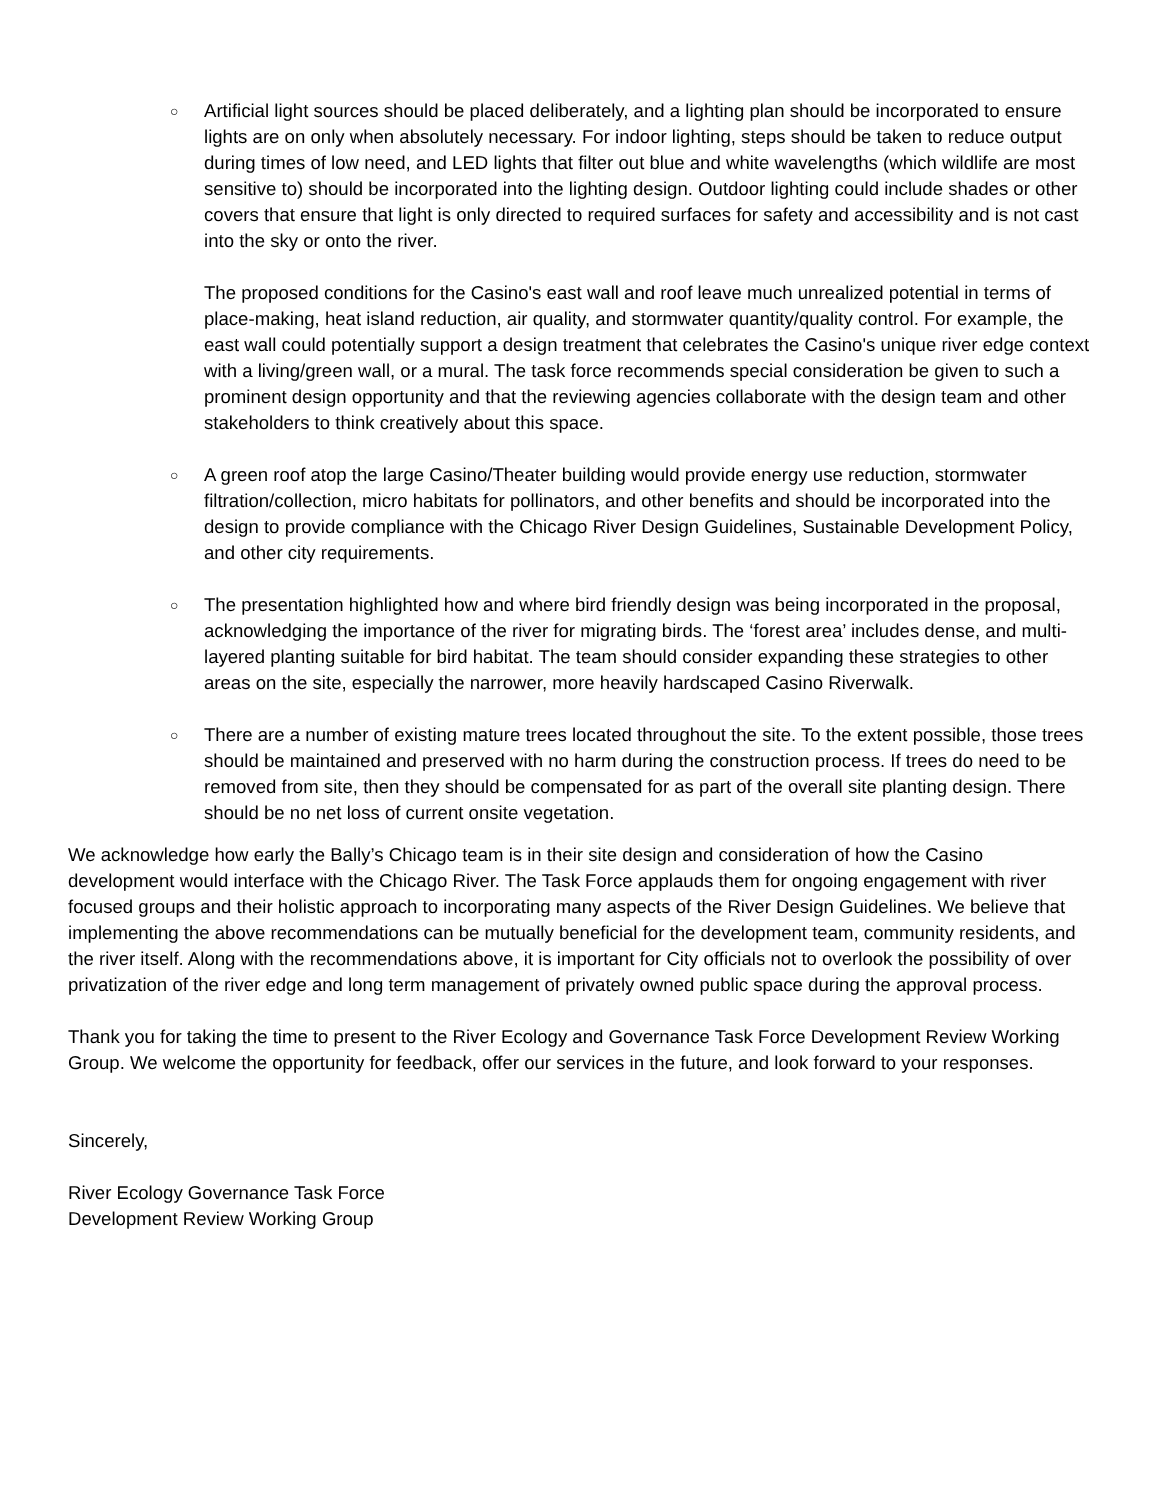○
Artificial light sources should be placed deliberately, and a lighting plan should be incorporated to ensure lights are on only when absolutely necessary. For indoor lighting, steps should be taken to reduce output during times of low need, and LED lights that filter out blue and white wavelengths (which wildlife are most sensitive to) should be incorporated into the lighting design. Outdoor lighting could include shades or other covers that ensure that light is only directed to required surfaces for safety and accessibility and is not cast into the sky or onto the river.
The proposed conditions for the Casino's east wall and roof leave much unrealized potential in terms of place-making, heat island reduction, air quality, and stormwater quantity/quality control. For example, the east wall could potentially support a design treatment that celebrates the Casino's unique river edge context with a living/green wall, or a mural. The task force recommends special consideration be given to such a prominent design opportunity and that the reviewing agencies collaborate with the design team and other stakeholders to think creatively about this space.
○
A green roof atop the large Casino/Theater building would provide energy use reduction, stormwater filtration/collection, micro habitats for pollinators, and other benefits and should be incorporated into the design to provide compliance with the Chicago River Design Guidelines, Sustainable Development Policy, and other city requirements.
○
The presentation highlighted how and where bird friendly design was being incorporated in the proposal, acknowledging the importance of the river for migrating birds. The ‘forest area’ includes dense, and multi-layered planting suitable for bird habitat. The team should consider expanding these strategies to other areas on the site, especially the narrower, more heavily hardscaped Casino Riverwalk.
○
There are a number of existing mature trees located throughout the site. To the extent possible, those trees should be maintained and preserved with no harm during the construction process. If trees do need to be removed from site, then they should be compensated for as part of the overall site planting design. There should be no net loss of current onsite vegetation.
We acknowledge how early the Bally’s Chicago team is in their site design and consideration of how the Casino development would interface with the Chicago River. The Task Force applauds them for ongoing engagement with river focused groups and their holistic approach to incorporating many aspects of the River Design Guidelines. We believe that implementing the above recommendations can be mutually beneficial for the development team, community residents, and the river itself. Along with the recommendations above, it is important for City officials not to overlook the possibility of over privatization of the river edge and long term management of privately owned public space during the approval process.
Thank you for taking the time to present to the River Ecology and Governance Task Force Development Review Working Group. We welcome the opportunity for feedback, offer our services in the future, and look forward to your responses.
Sincerely,
River Ecology Governance Task Force
Development Review Working Group